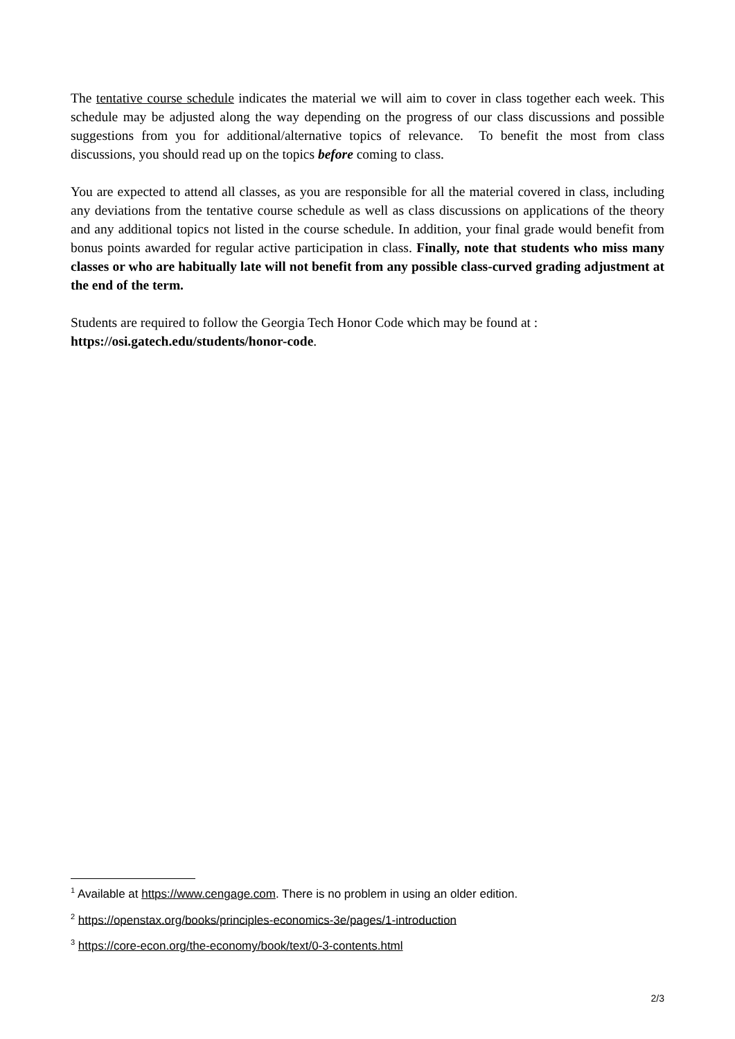The tentative course schedule indicates the material we will aim to cover in class together each week. This schedule may be adjusted along the way depending on the progress of our class discussions and possible suggestions from you for additional/alternative topics of relevance. To benefit the most from class discussions, you should read up on the topics before coming to class.
You are expected to attend all classes, as you are responsible for all the material covered in class, including any deviations from the tentative course schedule as well as class discussions on applications of the theory and any additional topics not listed in the course schedule. In addition, your final grade would benefit from bonus points awarded for regular active participation in class. Finally, note that students who miss many classes or who are habitually late will not benefit from any possible class-curved grading adjustment at the end of the term.
Students are required to follow the Georgia Tech Honor Code which may be found at :
https://osi.gatech.edu/students/honor-code.
<sup>1</sup> Available at https://www.cengage.com. There is no problem in using an older edition.
<sup>2</sup> https://openstax.org/books/principles-economics-3e/pages/1-introduction
<sup>3</sup> https://core-econ.org/the-economy/book/text/0-3-contents.html
2/3